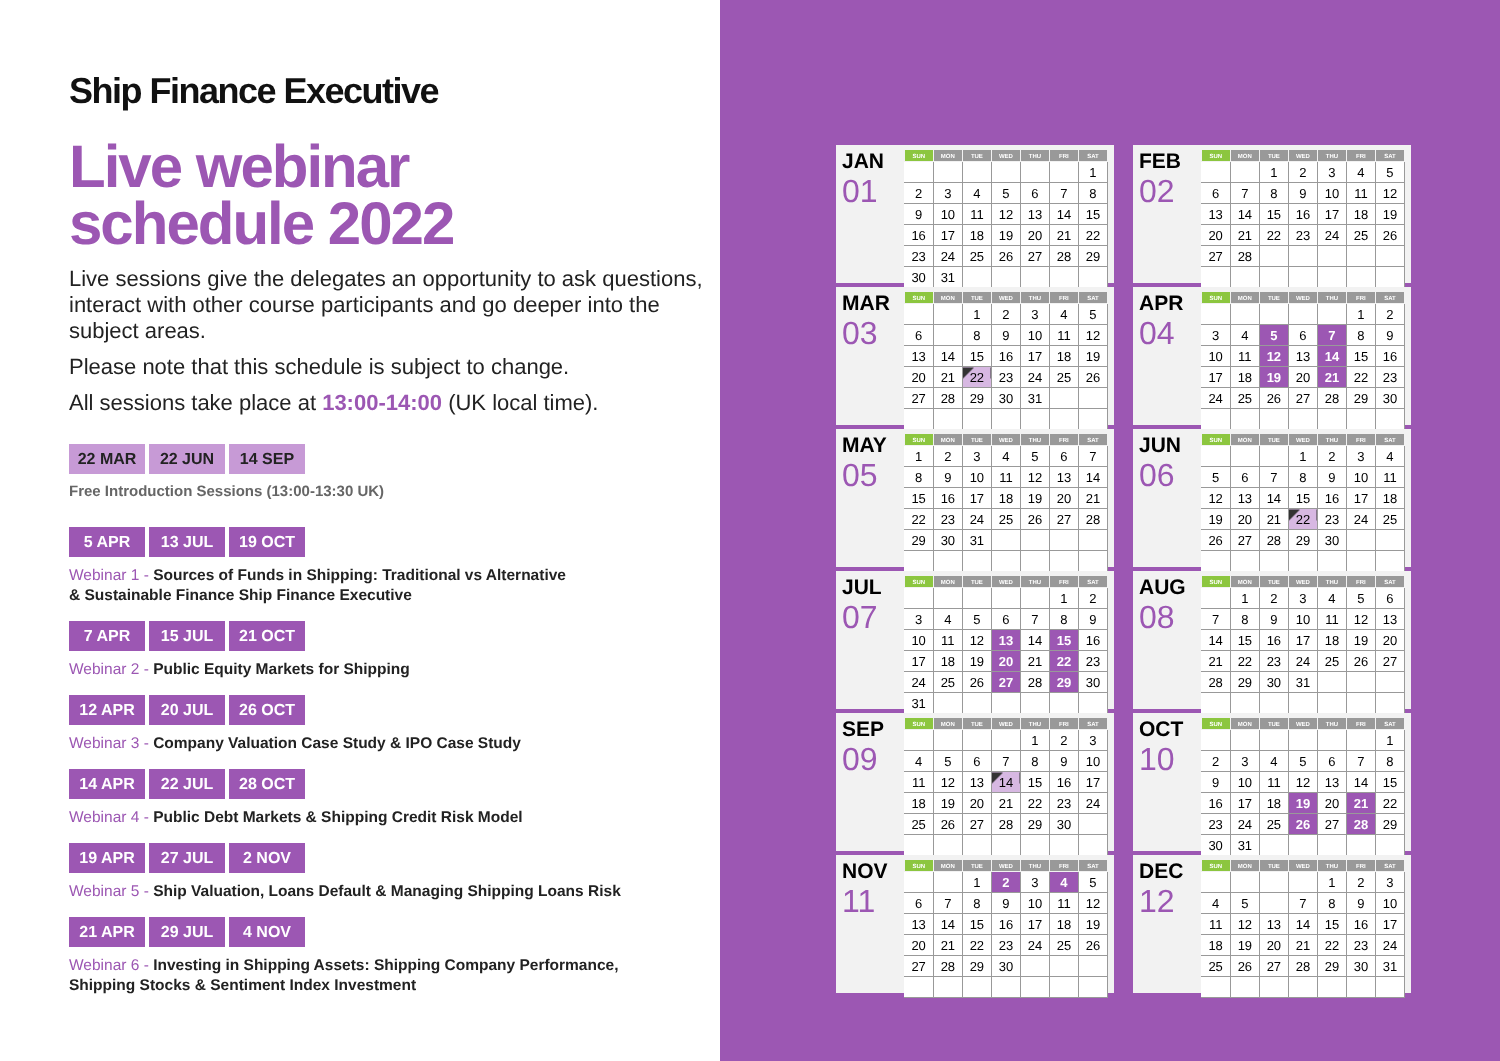Ship Finance Executive
Live webinar
schedule 2022
Live sessions give the delegates an opportunity to ask questions, interact with other course participants and go deeper into the subject areas.
Please note that this schedule is subject to change.
All sessions take place at 13:00-14:00 (UK local time).
22 MAR 22 JUN 14 SEP
Free Introduction Sessions (13:00-13:30 UK)
5 APR 13 JUL 19 OCT
Webinar 1 - Sources of Funds in Shipping: Traditional vs Alternative
& Sustainable Finance Ship Finance Executive
7 APR 15 JUL 21 OCT
Webinar 2 - Public Equity Markets for Shipping
12 APR 20 JUL 26 OCT
Webinar 3 - Company Valuation Case Study & IPO Case Study
14 APR 22 JUL 28 OCT
Webinar 4 - Public Debt Markets & Shipping Credit Risk Model
19 APR 27 JUL 2 NOV
Webinar 5 - Ship Valuation, Loans Default & Managing Shipping Loans Risk
21 APR 29 JUL 4 NOV
Webinar 6 - Investing in Shipping Assets: Shipping Company Performance,
Shipping Stocks & Sentiment Index Investment
JAN
01
| SUN | MON | TUE | WED | THU | FRI | SAT |
| --- | --- | --- | --- | --- | --- | --- |
| | | | | | | 1 |
| 2 | 3 | 4 | 5 | 6 | 7 | 8 |
| 9 | 10 | 11 | 12 | 13 | 14 | 15 |
| 16 | 17 | 18 | 19 | 20 | 21 | 22 |
| 23 | 24 | 25 | 26 | 27 | 28 | 29 |
| 30 | 31 | | | | | |
FEB
02
| SUN | MON | TUE | WED | THU | FRI | SAT |
| --- | --- | --- | --- | --- | --- | --- |
| | | 1 | 2 | 3 | 4 | 5 |
| 6 | 7 | 8 | 9 | 10 | 11 | 12 |
| 13 | 14 | 15 | 16 | 17 | 18 | 19 |
| 20 | 21 | 22 | 23 | 24 | 25 | 26 |
| 27 | 28 | | | | | |
MAR
03
| SUN | MON | TUE | WED | THU | FRI | SAT |
| --- | --- | --- | --- | --- | --- | --- |
| | | 1 | 2 | 3 | 4 | 5 |
| 6 | | 8 | 9 | 10 | 11 | 12 |
| 13 | 14 | 15 | 16 | 17 | 18 | 19 |
| 20 | 21 | 22 | 23 | 24 | 25 | 26 |
| 27 | 28 | 29 | 30 | 31 | | |
APR
04
| SUN | MON | TUE | WED | THU | FRI | SAT |
| --- | --- | --- | --- | --- | --- | --- |
| | | | | | 1 | 2 |
| 3 | 4 | 5 | 6 | 7 | 8 | 9 |
| 10 | 11 | 12 | 13 | 14 | 15 | 16 |
| 17 | 18 | 19 | 20 | 21 | 22 | 23 |
| 24 | 25 | 26 | 27 | 28 | 29 | 30 |
MAY
05
| SUN | MON | TUE | WED | THU | FRI | SAT |
| --- | --- | --- | --- | --- | --- | --- |
| 1 | 2 | 3 | 4 | 5 | 6 | 7 |
| 8 | 9 | 10 | 11 | 12 | 13 | 14 |
| 15 | 16 | 17 | 18 | 19 | 20 | 21 |
| 22 | 23 | 24 | 25 | 26 | 27 | 28 |
| 29 | 30 | 31 | | | | |
JUN
06
| SUN | MON | TUE | WED | THU | FRI | SAT |
| --- | --- | --- | --- | --- | --- | --- |
| | | | 1 | 2 | 3 | 4 |
| 5 | 6 | 7 | 8 | 9 | 10 | 11 |
| 12 | 13 | 14 | 15 | 16 | 17 | 18 |
| 19 | 20 | 21 | 22 | 23 | 24 | 25 |
| 26 | 27 | 28 | 29 | 30 | | |
JUL
07
| SUN | MON | TUE | WED | THU | FRI | SAT |
| --- | --- | --- | --- | --- | --- | --- |
| | | | | | 1 | 2 |
| 3 | 4 | 5 | 6 | 7 | 8 | 9 |
| 10 | 11 | 12 | 13 | 14 | 15 | 16 |
| 17 | 18 | 19 | 20 | 21 | 22 | 23 |
| 24 | 25 | 26 | 27 | 28 | 29 | 30 |
| 31 | | | | | | |
AUG
08
| SUN | MON | TUE | WED | THU | FRI | SAT |
| --- | --- | --- | --- | --- | --- | --- |
| | 1 | 2 | 3 | 4 | 5 | 6 |
| 7 | 8 | 9 | 10 | 11 | 12 | 13 |
| 14 | 15 | 16 | 17 | 18 | 19 | 20 |
| 21 | 22 | 23 | 24 | 25 | 26 | 27 |
| 28 | 29 | 30 | 31 | | | |
SEP
09
| SUN | MON | TUE | WED | THU | FRI | SAT |
| --- | --- | --- | --- | --- | --- | --- |
| | | | | 1 | 2 | 3 |
| 4 | 5 | 6 | 7 | 8 | 9 | 10 |
| 11 | 12 | 13 | 14 | 15 | 16 | 17 |
| 18 | 19 | 20 | 21 | 22 | 23 | 24 |
| 25 | 26 | 27 | 28 | 29 | 30 | |
OCT
10
| SUN | MON | TUE | WED | THU | FRI | SAT |
| --- | --- | --- | --- | --- | --- | --- |
| | | | | | | 1 |
| 2 | 3 | 4 | 5 | 6 | 7 | 8 |
| 9 | 10 | 11 | 12 | 13 | 14 | 15 |
| 16 | 17 | 18 | 19 | 20 | 21 | 22 |
| 23 | 24 | 25 | 26 | 27 | 28 | 29 |
| 30 | 31 | | | | | |
NOV
11
| SUN | MON | TUE | WED | THU | FRI | SAT |
| --- | --- | --- | --- | --- | --- | --- |
| | | 1 | 2 | 3 | 4 | 5 |
| 6 | 7 | 8 | 9 | 10 | 11 | 12 |
| 13 | 14 | 15 | 16 | 17 | 18 | 19 |
| 20 | 21 | 22 | 23 | 24 | 25 | 26 |
| 27 | 28 | 29 | 30 | | | |
DEC
12
| SUN | MON | TUE | WED | THU | FRI | SAT |
| --- | --- | --- | --- | --- | --- | --- |
| | | | | 1 | 2 | 3 |
| 4 | 5 | | 7 | 8 | 9 | 10 |
| 11 | 12 | 13 | 14 | 15 | 16 | 17 |
| 18 | 19 | 20 | 21 | 22 | 23 | 24 |
| 25 | 26 | 27 | 28 | 29 | 30 | 31 |